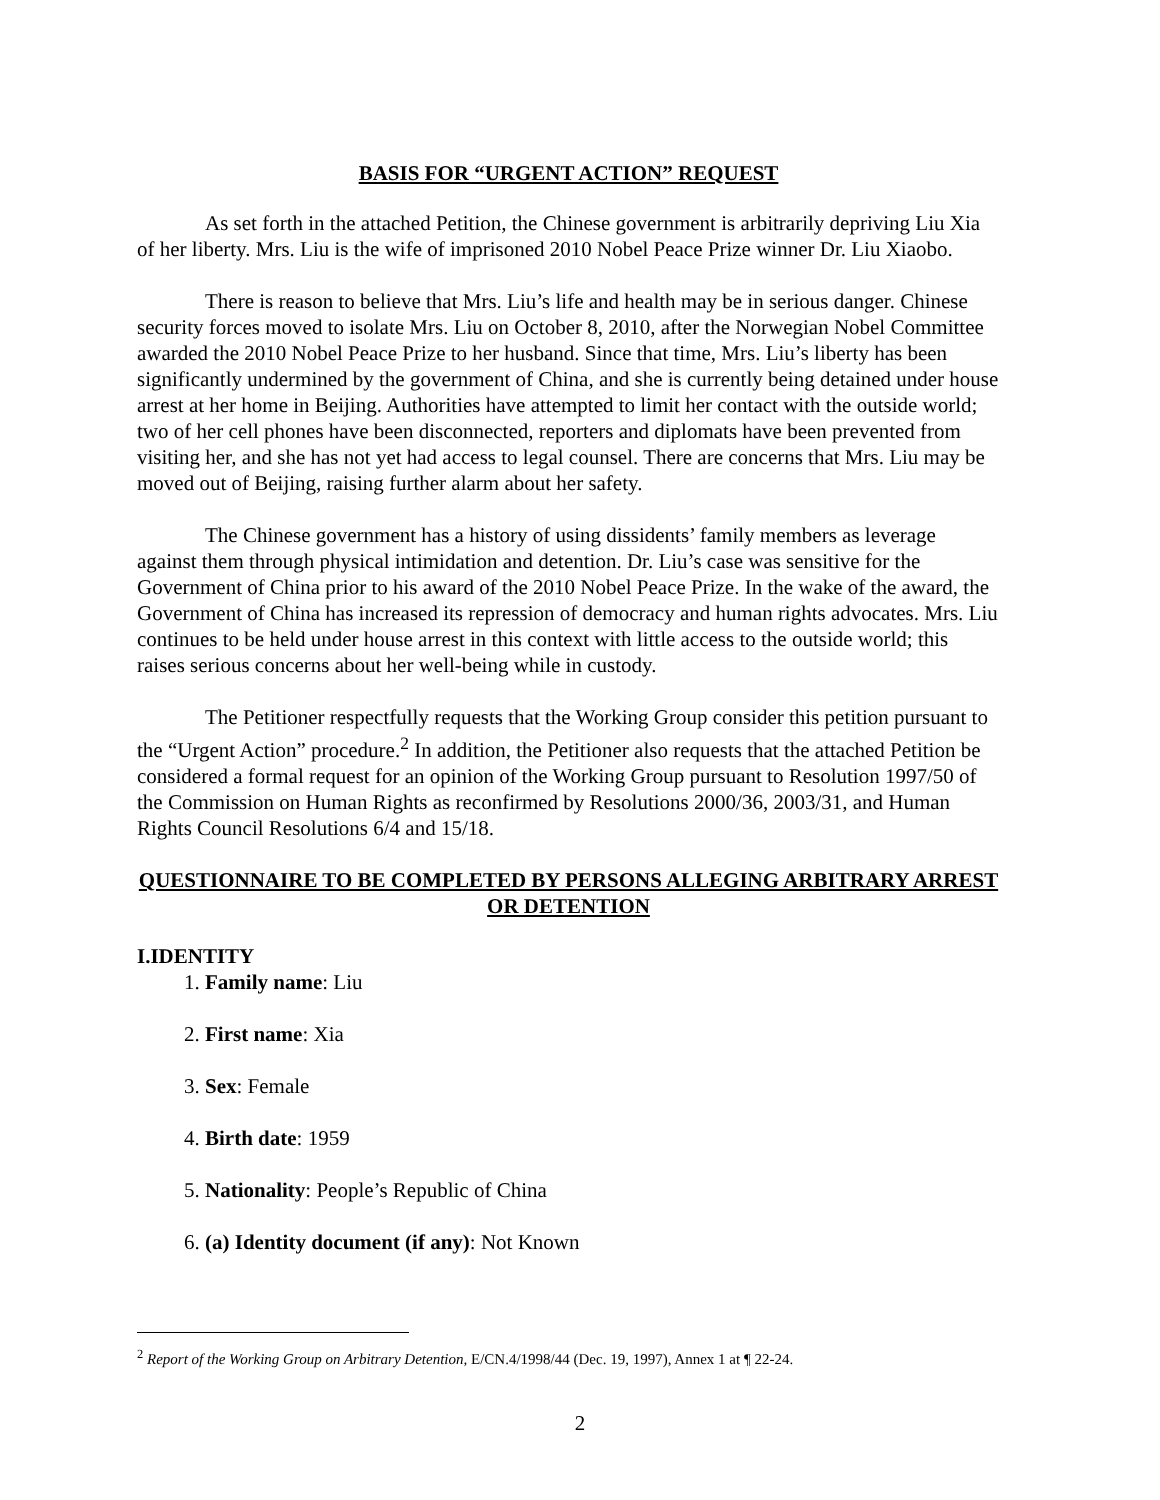BASIS FOR “URGENT ACTION” REQUEST
As set forth in the attached Petition, the Chinese government is arbitrarily depriving Liu Xia of her liberty. Mrs. Liu is the wife of imprisoned 2010 Nobel Peace Prize winner Dr. Liu Xiaobo.
There is reason to believe that Mrs. Liu’s life and health may be in serious danger. Chinese security forces moved to isolate Mrs. Liu on October 8, 2010, after the Norwegian Nobel Committee awarded the 2010 Nobel Peace Prize to her husband. Since that time, Mrs. Liu’s liberty has been significantly undermined by the government of China, and she is currently being detained under house arrest at her home in Beijing. Authorities have attempted to limit her contact with the outside world; two of her cell phones have been disconnected, reporters and diplomats have been prevented from visiting her, and she has not yet had access to legal counsel. There are concerns that Mrs. Liu may be moved out of Beijing, raising further alarm about her safety.
The Chinese government has a history of using dissidents’ family members as leverage against them through physical intimidation and detention. Dr. Liu’s case was sensitive for the Government of China prior to his award of the 2010 Nobel Peace Prize. In the wake of the award, the Government of China has increased its repression of democracy and human rights advocates. Mrs. Liu continues to be held under house arrest in this context with little access to the outside world; this raises serious concerns about her well-being while in custody.
The Petitioner respectfully requests that the Working Group consider this petition pursuant to the “Urgent Action” procedure.<sup>2</sup> In addition, the Petitioner also requests that the attached Petition be considered a formal request for an opinion of the Working Group pursuant to Resolution 1997/50 of the Commission on Human Rights as reconfirmed by Resolutions 2000/36, 2003/31, and Human Rights Council Resolutions 6/4 and 15/18.
QUESTIONNAIRE TO BE COMPLETED BY PERSONS ALLEGING ARBITRARY ARREST OR DETENTION
I.IDENTITY
1. Family name: Liu
2. First name: Xia
3. Sex: Female
4. Birth date: 1959
5. Nationality: People’s Republic of China
6. (a) Identity document (if any): Not Known
<sup>2</sup> Report of the Working Group on Arbitrary Detention, E/CN.4/1998/44 (Dec. 19, 1997), Annex 1 at ¶ 22-24.
2